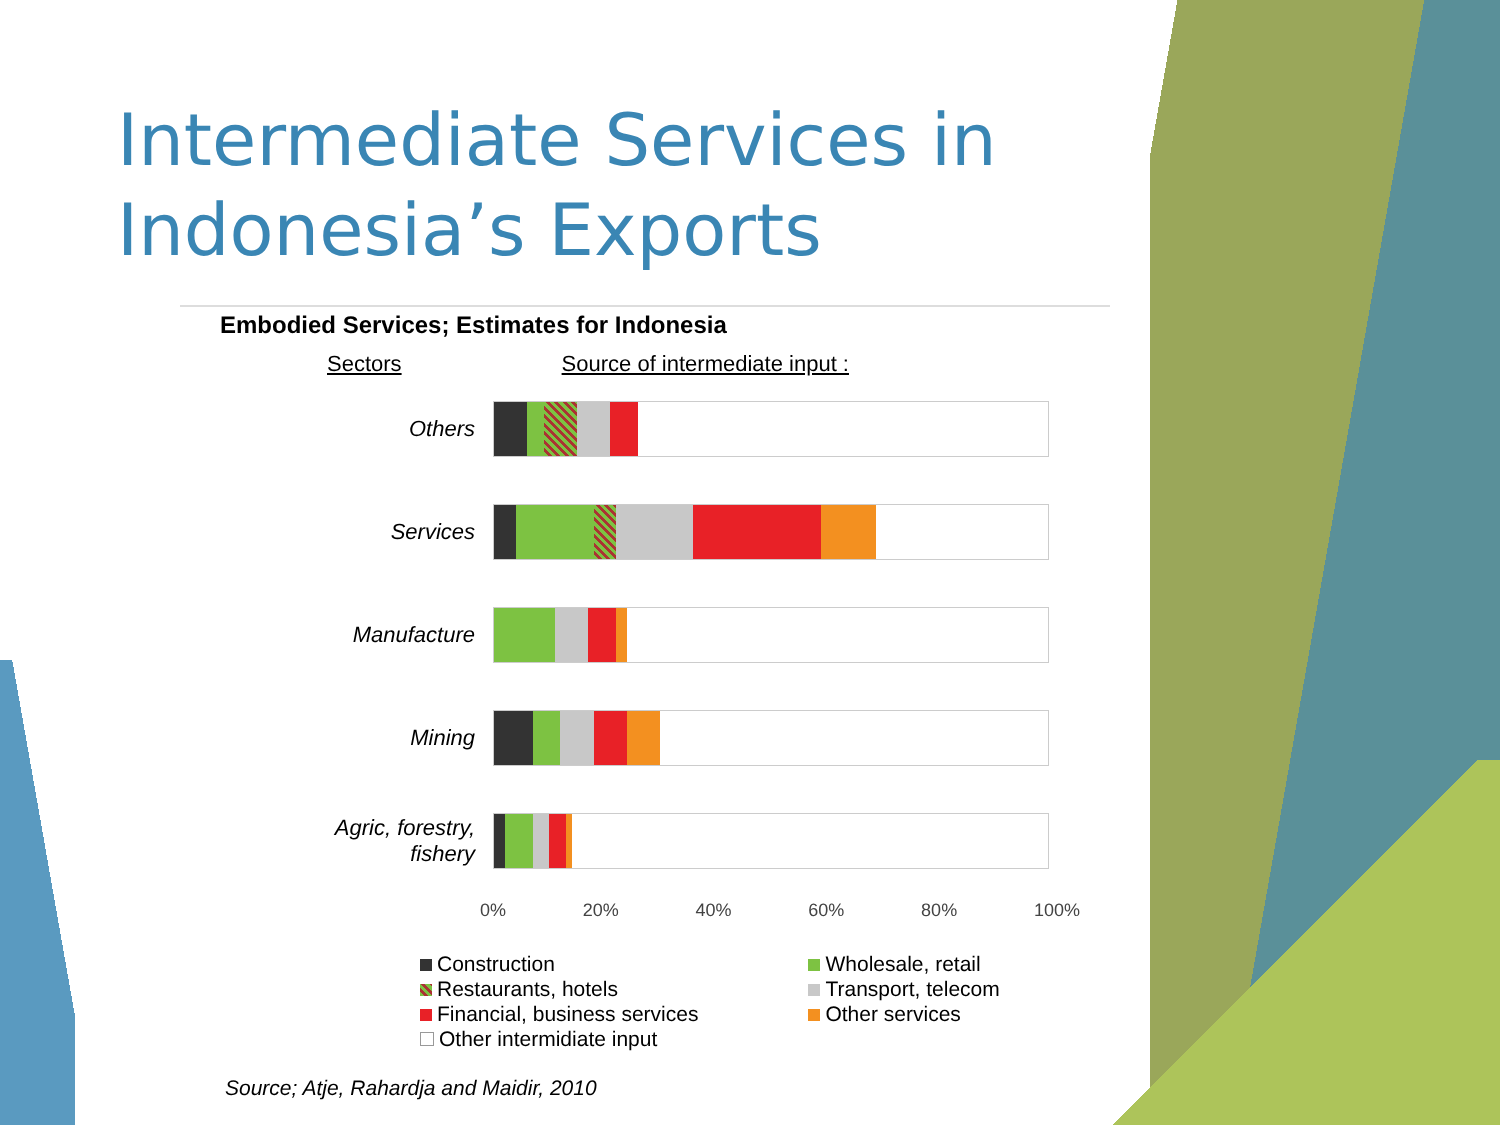Intermediate Services in
Indonesia’s Exports
Embodied Services; Estimates for Indonesia
Sectors Source of intermediate input :
Others
Services
Manufacture
Mining
Agric, forestry,
fishery
0% 20% 40% 60% 80% 100%
Construction
Restaurants, hotels
Financial, business services
Other intermidiate input
Wholesale, retail
Transport, telecom
Other services
Source; Atje, Rahardja and Maidir, 2010